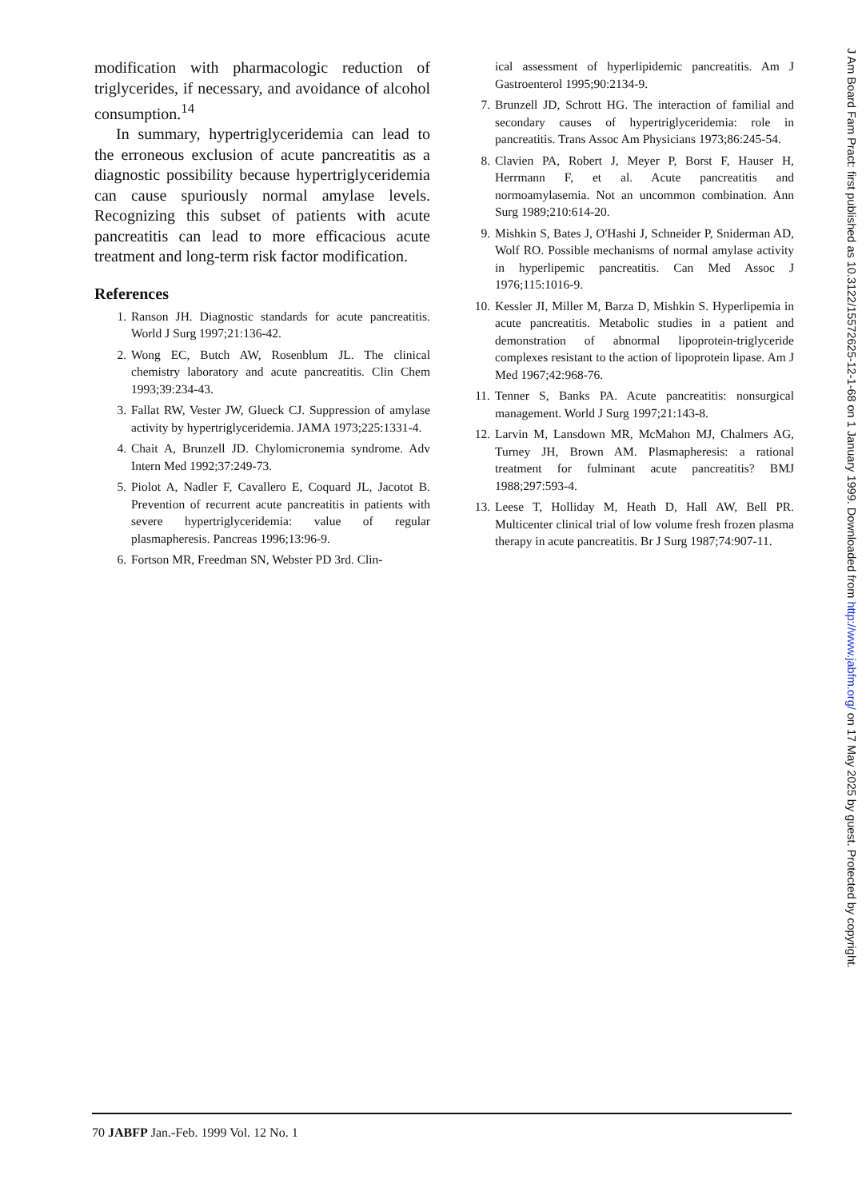modification with pharmacologic reduction of triglycerides, if necessary, and avoidance of alcohol consumption.<sup>14</sup>
In summary, hypertriglyceridemia can lead to the erroneous exclusion of acute pancreatitis as a diagnostic possibility because hypertriglyceridemia can cause spuriously normal amylase levels. Recognizing this subset of patients with acute pancreatitis can lead to more efficacious acute treatment and long-term risk factor modification.
References
1. Ranson JH. Diagnostic standards for acute pancreatitis. World J Surg 1997;21:136-42.
2. Wong EC, Butch AW, Rosenblum JL. The clinical chemistry laboratory and acute pancreatitis. Clin Chem 1993;39:234-43.
3. Fallat RW, Vester JW, Glueck CJ. Suppression of amylase activity by hypertriglyceridemia. JAMA 1973;225:1331-4.
4. Chait A, Brunzell JD. Chylomicronemia syndrome. Adv Intern Med 1992;37:249-73.
5. Piolot A, Nadler F, Cavallero E, Coquard JL, Jacotot B. Prevention of recurrent acute pancreatitis in patients with severe hypertriglyceridemia: value of regular plasmapheresis. Pancreas 1996;13:96-9.
6. Fortson MR, Freedman SN, Webster PD 3rd. Clin-
ical assessment of hyperlipidemic pancreatitis. Am J Gastroenterol 1995;90:2134-9.
7. Brunzell JD, Schrott HG. The interaction of familial and secondary causes of hypertriglyceridemia: role in pancreatitis. Trans Assoc Am Physicians 1973;86:245-54.
8. Clavien PA, Robert J, Meyer P, Borst F, Hauser H, Herrmann F, et al. Acute pancreatitis and normoamylasemia. Not an uncommon combination. Ann Surg 1989;210:614-20.
9. Mishkin S, Bates J, O'Hashi J, Schneider P, Sniderman AD, Wolf RO. Possible mechanisms of normal amylase activity in hyperlipemic pancreatitis. Can Med Assoc J 1976;115:1016-9.
10. Kessler JI, Miller M, Barza D, Mishkin S. Hyperlipemia in acute pancreatitis. Metabolic studies in a patient and demonstration of abnormal lipoprotein-triglyceride complexes resistant to the action of lipoprotein lipase. Am J Med 1967;42:968-76.
11. Tenner S, Banks PA. Acute pancreatitis: nonsurgical management. World J Surg 1997;21:143-8.
12. Larvin M, Lansdown MR, McMahon MJ, Chalmers AG, Turney JH, Brown AM. Plasmapheresis: a rational treatment for fulminant acute pancreatitis? BMJ 1988;297:593-4.
13. Leese T, Holliday M, Heath D, Hall AW, Bell PR. Multicenter clinical trial of low volume fresh frozen plasma therapy in acute pancreatitis. Br J Surg 1987;74:907-11.
70 JABFP Jan.-Feb. 1999 Vol. 12 No. 1
J Am Board Fam Pract: first published as 10.3122/15572625-12-1-68 on 1 January 1999. Downloaded from http://www.jabfm.org/ on 17 May 2025 by guest. Protected by copyright.